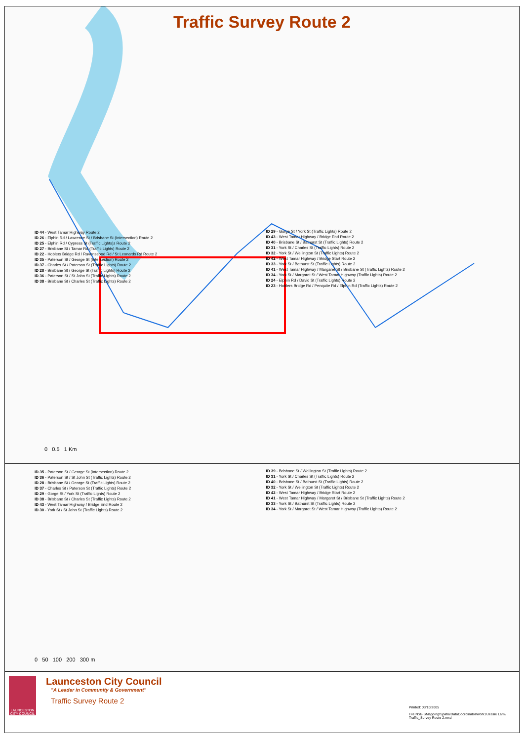Traffic Survey Route 2
ID 44 - West Tamar Highway Route 2
ID 26 - Elphin Rd / Lawrence St / Brisbane St (Intersection) Route 2
ID 25 - Elphin Rd / Cypress St (Traffic Lights)z Route 2
ID 27 - Brisbane St / Tamar Rd (Traffic Lights) Route 2
ID 22 - Hoblers Bridge Rd / Ravenseood Rd / St Leonards Rd Route 2
ID 35 - Paterson St / George St (Intersection) Route 2
ID 37 - Charles St / Paterson St (Traffic Lights) Route 2
ID 28 - Brisbane St / George St (Traffic Lights) Route 2
ID 36 - Paterson St / St John St (Traffic Lights) Route 2
ID 38 - Brisbane St / Charles St (Traffic Lights) Route 2
ID 29 - Gorge St / York St (Traffic Lights) Route 2
ID 43 - West Tamar Highway / Bridge End Route 2
ID 40 - Brisbane St / Bathurst St (Traffic Lights) Route 2
ID 31 - York St / Charles St (Traffic Lights) Route 2
ID 32 - York St / Wellington St (Traffic Lights) Route 2
ID 42 - West Tamar Highway / Bridge Start Route 2
ID 33 - York St / Bathurst St (Traffic Lights) Route 2
ID 41 - West Tamar Highway / Margaret St / Brisbane St (Traffic Lights) Route 2
ID 34 - York St / Margaret St / West Tamar Highway (Traffic Lights) Route 2
ID 24 - Elphin Rd / David St (Traffic Lights) Route 2
ID 23 - Hoblers Bridge Rd / Penquite Rd / Elphin Rd (Traffic Lights) Route 2
0 0.5 1 Km
ID 35 - Paterson St / George St (Intersection) Route 2
ID 36 - Paterson St / St John St (Traffic Lights) Route 2
ID 28 - Brisbane St / George St (Traffic Lights) Route 2
ID 37 - Charles St / Paterson St (Traffic Lights) Route 2
ID 29 - Gorge St / York St (Traffic Lights) Route 2
ID 38 - Brisbane St / Charles St (Traffic Lights) Route 2
ID 43 - West Tamar Highway / Bridge End Route 2
ID 30 - York St / St John St (Traffic Lights) Route 2
ID 39 - Brisbane St / Wellington St (Traffic Lights) Route 2
ID 31 - York St / Charles St (Traffic Lights) Route 2
ID 40 - Brisbane St / Bathurst St (Traffic Lights) Route 2
ID 32 - York St / Wellington St (Traffic Lights) Route 2
ID 42 - West Tamar Highway / Bridge Start Route 2
ID 41 - West Tamar Highway / Margaret St / Brisbane St (Traffic Lights) Route 2
ID 33 - York St / Bathurst St (Traffic Lights) Route 2
ID 34 - York St / Margaret St / West Tamar Highway (Traffic Lights) Route 2
0 50 100 200 300 m
LAUNCESTON CITY COUNCIL
Launceston City Council
"A Leader in Community & Government"
Traffic Survey Route 2
Printed: 03/10/2005
File N:\GISMapping\SpatialDataCoordinator\work1\Jessie Lam\ Traffic_Survey Route 2.mxd